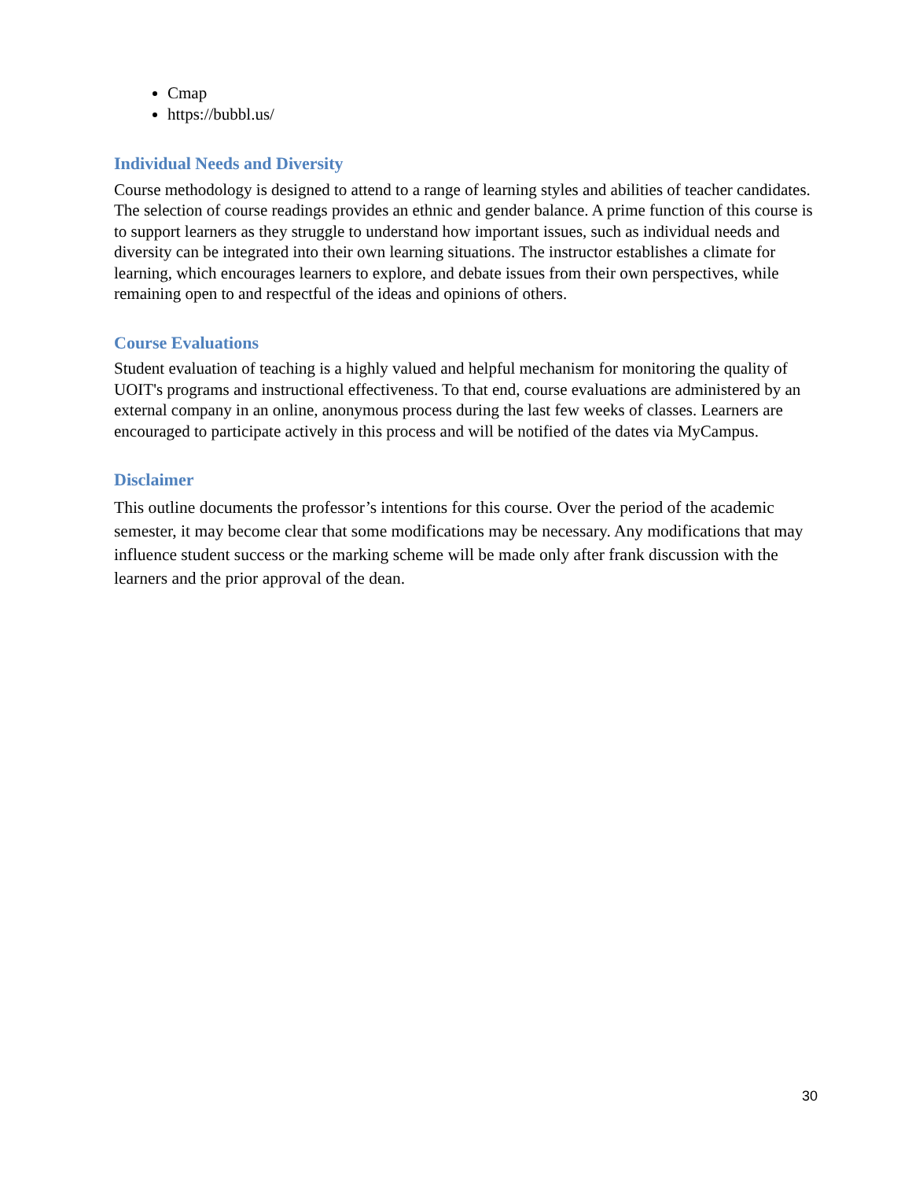Cmap
https://bubbl.us/
Individual Needs and Diversity
Course methodology is designed to attend to a range of learning styles and abilities of teacher candidates. The selection of course readings provides an ethnic and gender balance. A prime function of this course is to support learners as they struggle to understand how important issues, such as individual needs and diversity can be integrated into their own learning situations. The instructor establishes a climate for learning, which encourages learners to explore, and debate issues from their own perspectives, while remaining open to and respectful of the ideas and opinions of others.
Course Evaluations
Student evaluation of teaching is a highly valued and helpful mechanism for monitoring the quality of UOIT's programs and instructional effectiveness. To that end, course evaluations are administered by an external company in an online, anonymous process during the last few weeks of classes. Learners are encouraged to participate actively in this process and will be notified of the dates via MyCampus.
Disclaimer
This outline documents the professor’s intentions for this course. Over the period of the academic semester, it may become clear that some modifications may be necessary. Any modifications that may influence student success or the marking scheme will be made only after frank discussion with the learners and the prior approval of the dean.
30